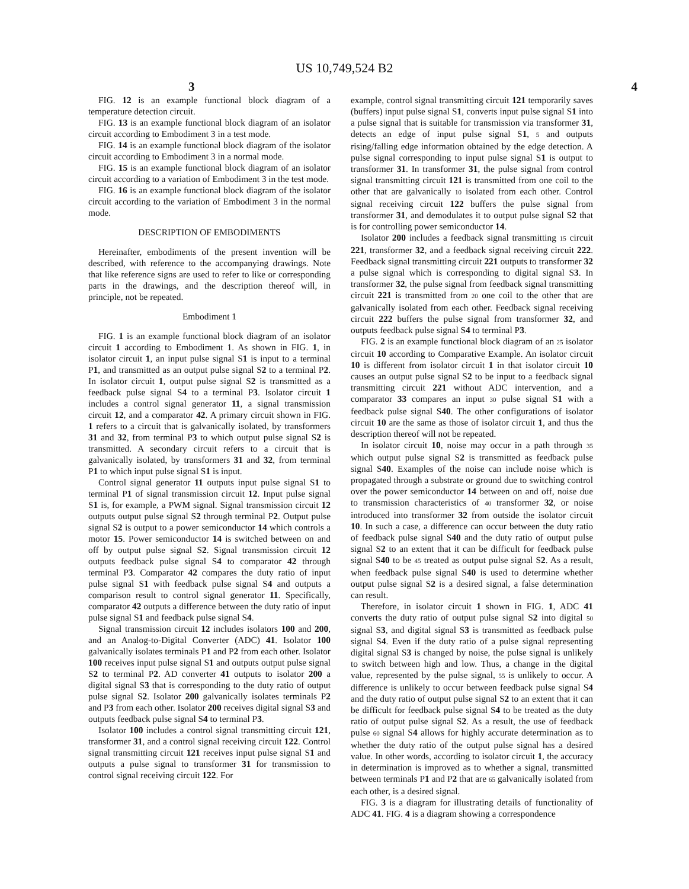US 10,749,524 B2
3 4
FIG. 12 is an example functional block diagram of a temperature detection circuit.
FIG. 13 is an example functional block diagram of an isolator circuit according to Embodiment 3 in a test mode.
FIG. 14 is an example functional block diagram of the isolator circuit according to Embodiment 3 in a normal mode.
FIG. 15 is an example functional block diagram of an isolator circuit according to a variation of Embodiment 3 in the test mode.
FIG. 16 is an example functional block diagram of the isolator circuit according to the variation of Embodiment 3 in the normal mode.
DESCRIPTION OF EMBODIMENTS
Hereinafter, embodiments of the present invention will be described, with reference to the accompanying drawings. Note that like reference signs are used to refer to like or corresponding parts in the drawings, and the description thereof will, in principle, not be repeated.
Embodiment 1
FIG. 1 is an example functional block diagram of an isolator circuit 1 according to Embodiment 1. As shown in FIG. 1, in isolator circuit 1, an input pulse signal S1 is input to a terminal P1, and transmitted as an output pulse signal S2 to a terminal P2. In isolator circuit 1, output pulse signal S2 is transmitted as a feedback pulse signal S4 to a terminal P3. Isolator circuit 1 includes a control signal generator 11, a signal transmission circuit 12, and a comparator 42. A primary circuit shown in FIG. 1 refers to a circuit that is galvanically isolated, by transformers 31 and 32, from terminal P3 to which output pulse signal S2 is transmitted. A secondary circuit refers to a circuit that is galvanically isolated, by transformers 31 and 32, from terminal P1 to which input pulse signal S1 is input.
Control signal generator 11 outputs input pulse signal S1 to terminal P1 of signal transmission circuit 12. Input pulse signal S1 is, for example, a PWM signal. Signal transmission circuit 12 outputs output pulse signal S2 through terminal P2. Output pulse signal S2 is output to a power semiconductor 14 which controls a motor 15. Power semiconductor 14 is switched between on and off by output pulse signal S2. Signal transmission circuit 12 outputs feedback pulse signal S4 to comparator 42 through terminal P3. Comparator 42 compares the duty ratio of input pulse signal S1 with feedback pulse signal S4 and outputs a comparison result to control signal generator 11. Specifically, comparator 42 outputs a difference between the duty ratio of input pulse signal S1 and feedback pulse signal S4.
Signal transmission circuit 12 includes isolators 100 and 200, and an Analog-to-Digital Converter (ADC) 41. Isolator 100 galvanically isolates terminals P1 and P2 from each other. Isolator 100 receives input pulse signal S1 and outputs output pulse signal S2 to terminal P2. AD converter 41 outputs to isolator 200 a digital signal S3 that is corresponding to the duty ratio of output pulse signal S2. Isolator 200 galvanically isolates terminals P2 and P3 from each other. Isolator 200 receives digital signal S3 and outputs feedback pulse signal S4 to terminal P3.
Isolator 100 includes a control signal transmitting circuit 121, transformer 31, and a control signal receiving circuit 122. Control signal transmitting circuit 121 receives input pulse signal S1 and outputs a pulse signal to transformer 31 for transmission to control signal receiving circuit 122. For
example, control signal transmitting circuit 121 temporarily saves (buffers) input pulse signal S1, converts input pulse signal S1 into a pulse signal that is suitable for transmission via transformer 31, detects an edge of input pulse signal S1, 5 and outputs rising/falling edge information obtained by the edge detection. A pulse signal corresponding to input pulse signal S1 is output to transformer 31. In transformer 31, the pulse signal from control signal transmitting circuit 121 is transmitted from one coil to the other that are galvanically 10 isolated from each other. Control signal receiving circuit 122 buffers the pulse signal from transformer 31, and demodulates it to output pulse signal S2 that is for controlling power semiconductor 14.
Isolator 200 includes a feedback signal transmitting 15 circuit 221, transformer 32, and a feedback signal receiving circuit 222. Feedback signal transmitting circuit 221 outputs to transformer 32 a pulse signal which is corresponding to digital signal S3. In transformer 32, the pulse signal from feedback signal transmitting circuit 221 is transmitted from 20 one coil to the other that are galvanically isolated from each other. Feedback signal receiving circuit 222 buffers the pulse signal from transformer 32, and outputs feedback pulse signal S4 to terminal P3.
FIG. 2 is an example functional block diagram of an 25 isolator circuit 10 according to Comparative Example. An isolator circuit 10 is different from isolator circuit 1 in that isolator circuit 10 causes an output pulse signal S2 to be input to a feedback signal transmitting circuit 221 without ADC intervention, and a comparator 33 compares an input 30 pulse signal S1 with a feedback pulse signal S40. The other configurations of isolator circuit 10 are the same as those of isolator circuit 1, and thus the description thereof will not be repeated.
In isolator circuit 10, noise may occur in a path through 35 which output pulse signal S2 is transmitted as feedback pulse signal S40. Examples of the noise can include noise which is propagated through a substrate or ground due to switching control over the power semiconductor 14 between on and off, noise due to transmission characteristics of 40 transformer 32, or noise introduced into transformer 32 from outside the isolator circuit 10. In such a case, a difference can occur between the duty ratio of feedback pulse signal S40 and the duty ratio of output pulse signal S2 to an extent that it can be difficult for feedback pulse signal S40 to be 45 treated as output pulse signal S2. As a result, when feedback pulse signal S40 is used to determine whether output pulse signal S2 is a desired signal, a false determination can result.
Therefore, in isolator circuit 1 shown in FIG. 1, ADC 41 converts the duty ratio of output pulse signal S2 into digital 50 signal S3, and digital signal S3 is transmitted as feedback pulse signal S4. Even if the duty ratio of a pulse signal representing digital signal S3 is changed by noise, the pulse signal is unlikely to switch between high and low. Thus, a change in the digital value, represented by the pulse signal, 55 is unlikely to occur. A difference is unlikely to occur between feedback pulse signal S4 and the duty ratio of output pulse signal S2 to an extent that it can be difficult for feedback pulse signal S4 to be treated as the duty ratio of output pulse signal S2. As a result, the use of feedback pulse 60 signal S4 allows for highly accurate determination as to whether the duty ratio of the output pulse signal has a desired value. In other words, according to isolator circuit 1, the accuracy in determination is improved as to whether a signal, transmitted between terminals P1 and P2 that are 65 galvanically isolated from each other, is a desired signal.
FIG. 3 is a diagram for illustrating details of functionality of ADC 41. FIG. 4 is a diagram showing a correspondence